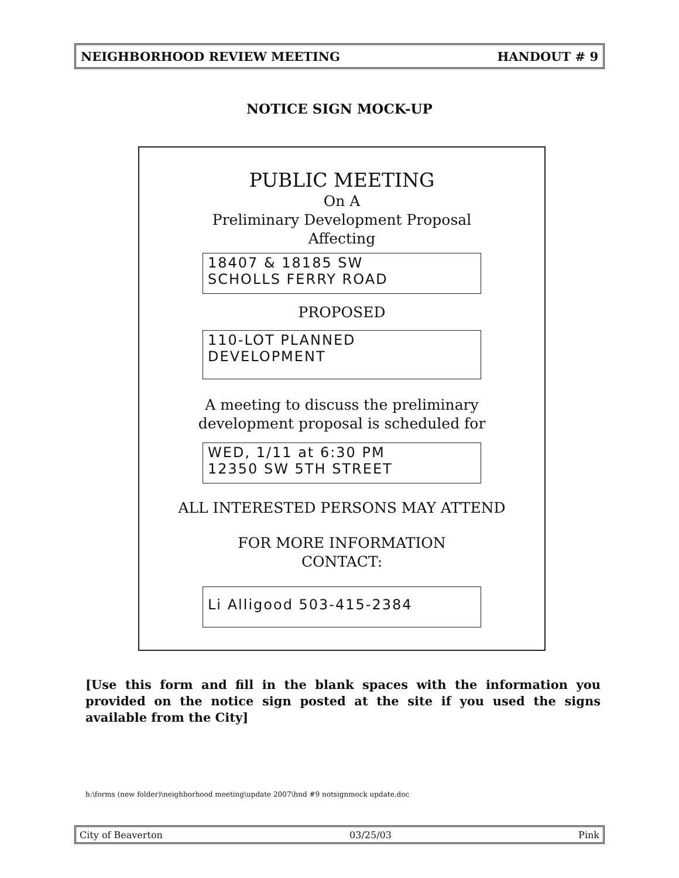NEIGHBORHOOD REVIEW MEETING HANDOUT # 9
NOTICE SIGN MOCK-UP
PUBLIC MEETING
On A
Preliminary Development Proposal
Affecting
18407 & 18185 SW
SCHOLLS FERRY ROAD
PROPOSED
110-LOT PLANNED DEVELOPMENT
A meeting to discuss the preliminary
development proposal is scheduled for
WED, 1/11 at 6:30 PM
12350 SW 5TH STREET
ALL INTERESTED PERSONS MAY ATTEND
FOR MORE INFORMATION
CONTACT:
Li Alligood 503-415-2384
[Use this form and fill in the blank spaces with the information you provided on the notice sign posted at the site if you used the signs available from the City]
h:\forms (new folder)\neighborhood meeting\update 2007\hnd #9 notsignmock update.doc
City of Beaverton 03/25/03 Pink